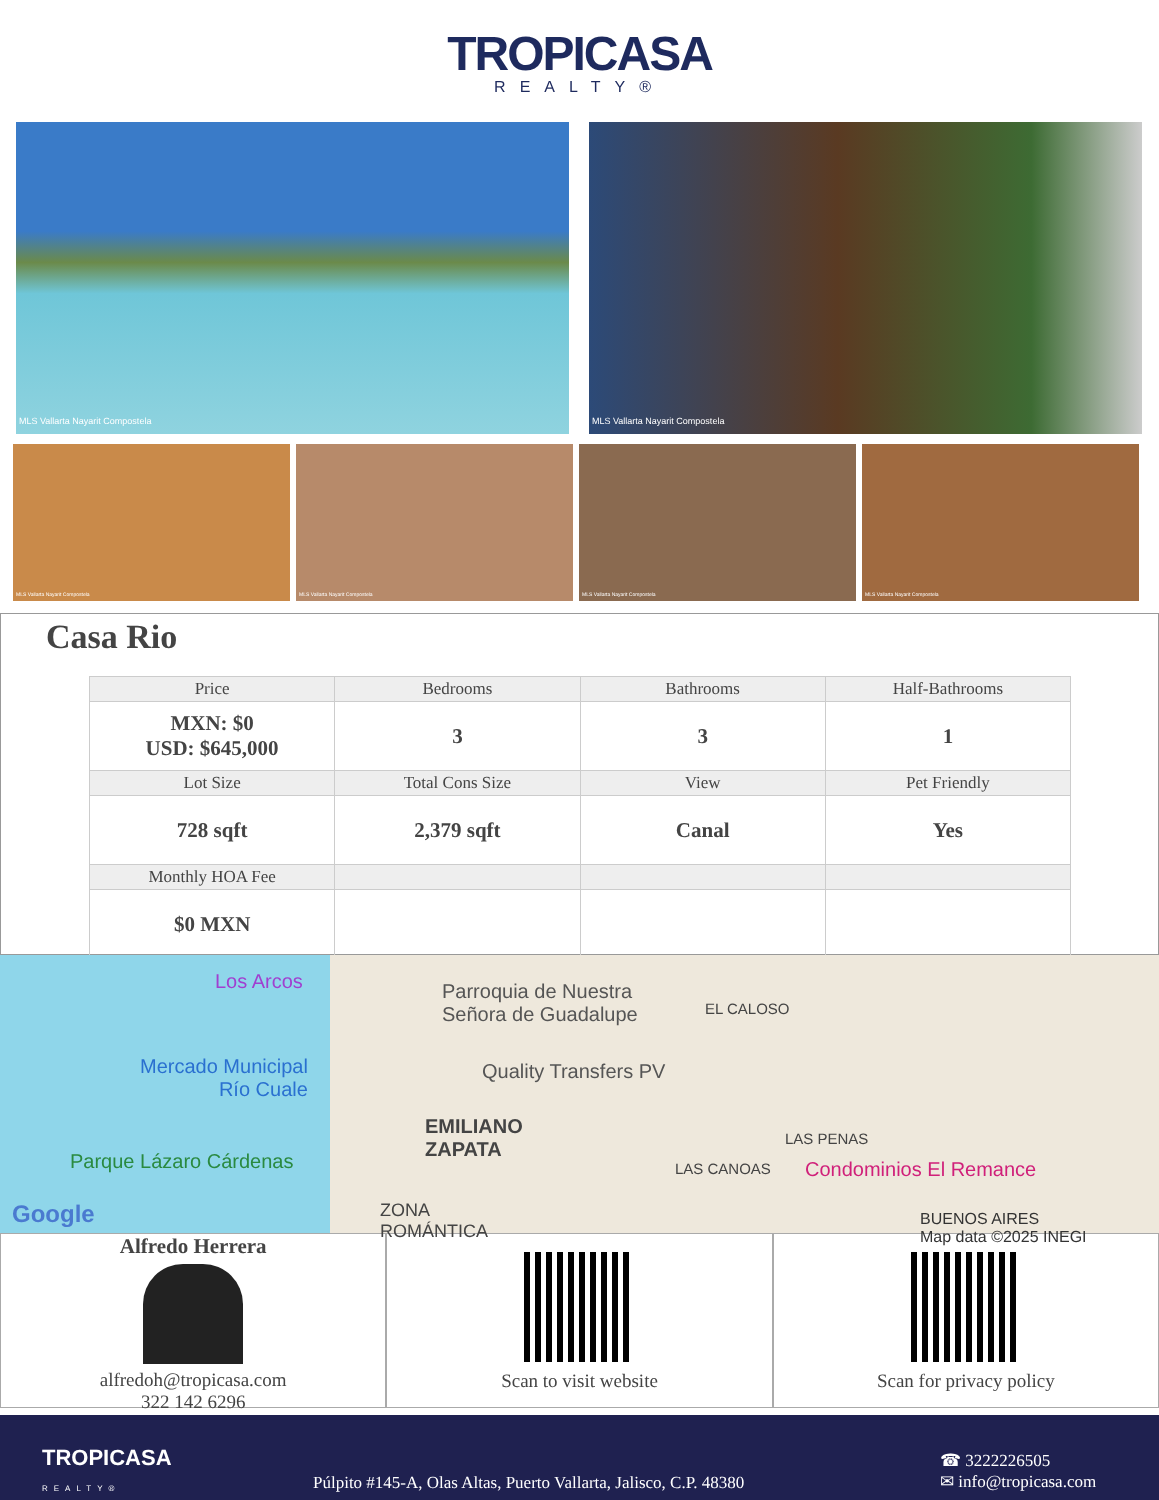TROPICASA
REALTY®
MLS Vallarta Nayarit Compostela MLS Vallarta Nayarit Compostela
MLS Vallarta Nayarit Compostela MLS Vallarta Nayarit Compostela MLS Vallarta Nayarit Compostela MLS Vallarta Nayarit Compostela
Casa Rio
| Price | Bedrooms | Bathrooms | Half-Bathrooms |
| MXN: $0 USD: $645,000 | 3 | 3 | 1 |
| Lot Size | Total Cons Size | View | Pet Friendly |
| 728 sqft | 2,379 sqft | Canal | Yes |
| Monthly HOA Fee | | | |
| $0 MXN | | | |
Los Arcos
Parroquia de Nuestra
Señora de Guadalupe
EL CALOSO
Mercado Municipal
Río Cuale
Quality Transfers PV
EMILIANO
ZAPATA
LAS PENAS
Parque Lázaro Cárdenas LAS CANOAS Condominios El Remance
ZONA
ROMÁNTICA
Google
BUENOS AIRES
Map data ©2025 INEGI
Alfredo Herrera
alfredoh@tropicasa.com
322 142 6296
Scan to visit website Scan for privacy policy
TROPICASA
REALTY®
Púlpito #145-A, Olas Altas, Puerto Vallarta, Jalisco, C.P. 48380
☎ 3222226505
✉ info@tropicasa.com